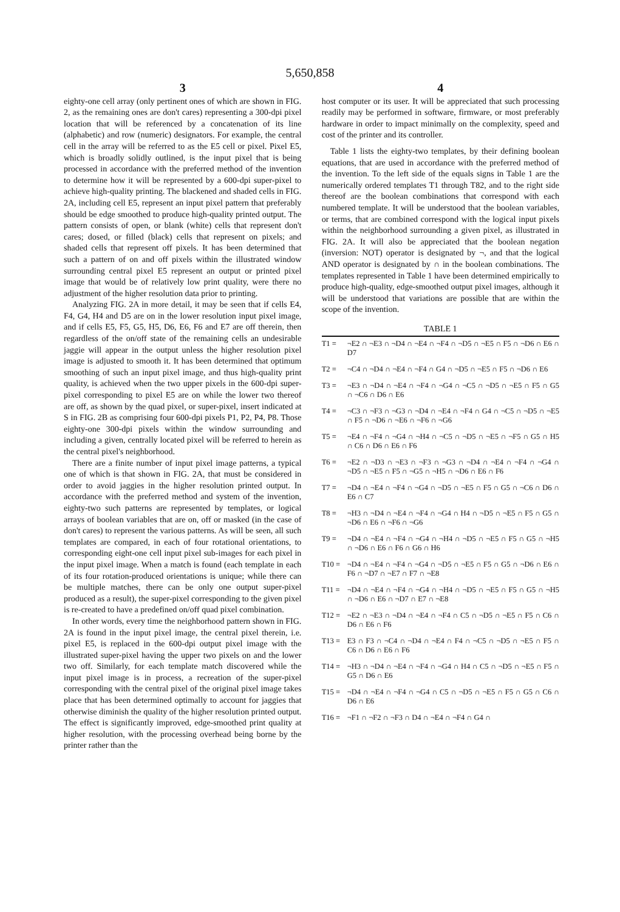5,650,858
3
eighty-one cell array (only pertinent ones of which are shown in FIG. 2, as the remaining ones are don't cares) representing a 300-dpi pixel location that will be referenced by a concatenation of its line (alphabetic) and row (numeric) designators. For example, the central cell in the array will be referred to as the E5 cell or pixel. Pixel E5, which is broadly solidly outlined, is the input pixel that is being processed in accordance with the preferred method of the invention to determine how it will be represented by a 600-dpi super-pixel to achieve high-quality printing. The blackened and shaded cells in FIG. 2A, including cell E5, represent an input pixel pattern that preferably should be edge smoothed to produce high-quality printed output. The pattern consists of open, or blank (white) cells that represent don't cares; dosed, or filled (black) cells that represent on pixels; and shaded cells that represent off pixels. It has been determined that such a pattern of on and off pixels within the illustrated window surrounding central pixel E5 represent an output or printed pixel image that would be of relatively low print quality, were there no adjustment of the higher resolution data prior to printing.
Analyzing FIG. 2A in more detail, it may be seen that if cells E4, F4, G4, H4 and D5 are on in the lower resolution input pixel image, and if cells E5, F5, G5, H5, D6, E6, F6 and E7 are off therein, then regardless of the on/off state of the remaining cells an undesirable jaggie will appear in the output unless the higher resolution pixel image is adjusted to smooth it. It has been determined that optimum smoothing of such an input pixel image, and thus high-quality print quality, is achieved when the two upper pixels in the 600-dpi super-pixel corresponding to pixel E5 are on while the lower two thereof are off, as shown by the quad pixel, or super-pixel, insert indicated at S in FIG. 2B as comprising four 600-dpi pixels P1, P2, P4, P8. Those eighty-one 300-dpi pixels within the window surrounding and including a given, centrally located pixel will be referred to herein as the central pixel's neighborhood.
There are a finite number of input pixel image patterns, a typical one of which is that shown in FIG. 2A, that must be considered in order to avoid jaggies in the higher resolution printed output. In accordance with the preferred method and system of the invention, eighty-two such patterns are represented by templates, or logical arrays of boolean variables that are on, off or masked (in the case of don't cares) to represent the various patterns. As will be seen, all such templates are compared, in each of four rotational orientations, to corresponding eight-one cell input pixel sub-images for each pixel in the input pixel image. When a match is found (each template in each of its four rotation-produced orientations is unique; while there can be multiple matches, there can be only one output super-pixel produced as a result), the super-pixel corresponding to the given pixel is re-created to have a predefined on/off quad pixel combination.
In other words, every time the neighborhood pattern shown in FIG. 2A is found in the input pixel image, the central pixel therein, i.e. pixel E5, is replaced in the 600-dpi output pixel image with the illustrated super-pixel having the upper two pixels on and the lower two off. Similarly, for each template match discovered while the input pixel image is in process, a recreation of the super-pixel corresponding with the central pixel of the original pixel image takes place that has been determined optimally to account for jaggies that otherwise diminish the quality of the higher resolution printed output. The effect is significantly improved, edge-smoothed print quality at higher resolution, with the processing overhead being borne by the printer rather than the
4
host computer or its user. It will be appreciated that such processing readily may be performed in software, firmware, or most preferably hardware in order to impact minimally on the complexity, speed and cost of the printer and its controller.
Table 1 lists the eighty-two templates, by their defining boolean equations, that are used in accordance with the preferred method of the invention. To the left side of the equals signs in Table 1 are the numerically ordered templates T1 through T82, and to the right side thereof are the boolean combinations that correspond with each numbered template. It will be understood that the boolean variables, or terms, that are combined correspond with the logical input pixels within the neighborhood surrounding a given pixel, as illustrated in FIG. 2A. It will also be appreciated that the boolean negation (inversion: NOT) operator is designated by ¬, and that the logical AND operator is designated by ∩ in the boolean combinations. The templates represented in Table 1 have been determined empirically to produce high-quality, edge-smoothed output pixel images, although it will be understood that variations are possible that are within the scope of the invention.
TABLE 1
| T1 = | ¬E2 ∩ ¬E3 ∩ ¬D4 ∩ ¬E4 ∩ ¬F4 ∩ ¬D5 ∩ ¬E5 ∩ F5 ∩ ¬D6 ∩ E6 ∩ D7 |
| T2 = | ¬C4 ∩ ¬D4 ∩ ¬E4 ∩ ¬F4 ∩ G4 ∩ ¬D5 ∩ ¬E5 ∩ F5 ∩ ¬D6 ∩ E6 |
| T3 = | ¬E3 ∩ ¬D4 ∩ ¬E4 ∩ ¬F4 ∩ ¬G4 ∩ ¬C5 ∩ ¬D5 ∩ ¬E5 ∩ F5 ∩ G5 ∩ ¬C6 ∩ D6 ∩ E6 |
| T4 = | ¬C3 ∩ ¬F3 ∩ ¬G3 ∩ ¬D4 ∩ ¬E4 ∩ ¬F4 ∩ G4 ∩ ¬C5 ∩ ¬D5 ∩ ¬E5 ∩ F5 ∩ ¬D6 ∩ ¬E6 ∩ ¬F6 ∩ ¬G6 |
| T5 = | ¬E4 ∩ ¬F4 ∩ ¬G4 ∩ ¬H4 ∩ ¬C5 ∩ ¬D5 ∩ ¬E5 ∩ ¬F5 ∩ G5 ∩ H5 ∩ C6 ∩ D6 ∩ E6 ∩ F6 |
| T6 = | ¬E2 ∩ ¬D3 ∩ ¬E3 ∩ ¬F3 ∩ ¬G3 ∩ ¬D4 ∩ ¬E4 ∩ ¬F4 ∩ ¬G4 ∩ ¬D5 ∩ ¬E5 ∩ F5 ∩ ¬G5 ∩ ¬H5 ∩ ¬D6 ∩ E6 ∩ F6 |
| T7 = | ¬D4 ∩ ¬E4 ∩ ¬F4 ∩ ¬G4 ∩ ¬D5 ∩ ¬E5 ∩ F5 ∩ G5 ∩ ¬C6 ∩ D6 ∩ E6 ∩ C7 |
| T8 = | ¬H3 ∩ ¬D4 ∩ ¬E4 ∩ ¬F4 ∩ ¬G4 ∩ H4 ∩ ¬D5 ∩ ¬E5 ∩ F5 ∩ G5 ∩ ¬D6 ∩ E6 ∩ ¬F6 ∩ ¬G6 |
| T9 = | ¬D4 ∩ ¬E4 ∩ ¬F4 ∩ ¬G4 ∩ ¬H4 ∩ ¬D5 ∩ ¬E5 ∩ F5 ∩ G5 ∩ ¬H5 ∩ ¬D6 ∩ E6 ∩ F6 ∩ G6 ∩ H6 |
| T10 = | ¬D4 ∩ ¬E4 ∩ ¬F4 ∩ ¬G4 ∩ ¬D5 ∩ ¬E5 ∩ F5 ∩ G5 ∩ ¬D6 ∩ E6 ∩ F6 ∩ ¬D7 ∩ ¬E7 ∩ F7 ∩ ¬E8 |
| T11 = | ¬D4 ∩ ¬E4 ∩ ¬F4 ∩ ¬G4 ∩ ¬H4 ∩ ¬D5 ∩ ¬E5 ∩ F5 ∩ G5 ∩ ¬H5 ∩ ¬D6 ∩ E6 ∩ ¬D7 ∩ E7 ∩ ¬E8 |
| T12 = | ¬E2 ∩ ¬E3 ∩ ¬D4 ∩ ¬E4 ∩ ¬F4 ∩ C5 ∩ ¬D5 ∩ ¬E5 ∩ F5 ∩ C6 ∩ D6 ∩ E6 ∩ F6 |
| T13 = | E3 ∩ F3 ∩ ¬C4 ∩ ¬D4 ∩ ¬E4 ∩ F4 ∩ ¬C5 ∩ ¬D5 ∩ ¬E5 ∩ F5 ∩ C6 ∩ D6 ∩ E6 ∩ F6 |
| T14 = | ¬H3 ∩ ¬D4 ∩ ¬E4 ∩ ¬F4 ∩ ¬G4 ∩ H4 ∩ C5 ∩ ¬D5 ∩ ¬E5 ∩ F5 ∩ G5 ∩ D6 ∩ E6 |
| T15 = | ¬D4 ∩ ¬E4 ∩ ¬F4 ∩ ¬G4 ∩ C5 ∩ ¬D5 ∩ ¬E5 ∩ F5 ∩ G5 ∩ C6 ∩ D6 ∩ E6 |
| T16 = | ¬F1 ∩ ¬F2 ∩ ¬F3 ∩ D4 ∩ ¬E4 ∩ ¬F4 ∩ G4 ∩ |